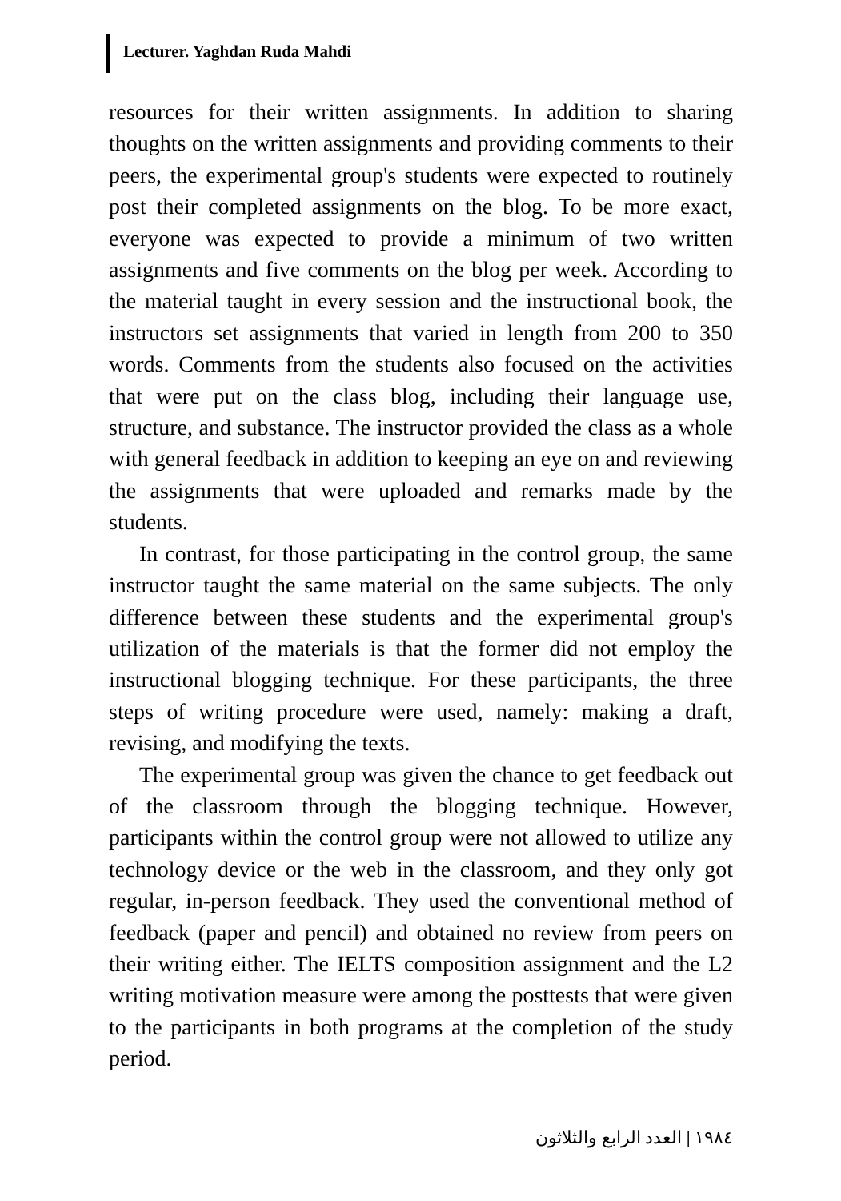Lecturer. Yaghdan Ruda Mahdi
resources for their written assignments. In addition to sharing thoughts on the written assignments and providing comments to their peers, the experimental group's students were expected to routinely post their completed assignments on the blog. To be more exact, everyone was expected to provide a minimum of two written assignments and five comments on the blog per week. According to the material taught in every session and the instructional book, the instructors set assignments that varied in length from 200 to 350 words. Comments from the students also focused on the activities that were put on the class blog, including their language use, structure, and substance. The instructor provided the class as a whole with general feedback in addition to keeping an eye on and reviewing the assignments that were uploaded and remarks made by the students.
In contrast, for those participating in the control group, the same instructor taught the same material on the same subjects. The only difference between these students and the experimental group's utilization of the materials is that the former did not employ the instructional blogging technique. For these participants, the three steps of writing procedure were used, namely: making a draft, revising, and modifying the texts.
The experimental group was given the chance to get feedback out of the classroom through the blogging technique. However, participants within the control group were not allowed to utilize any technology device or the web in the classroom, and they only got regular, in-person feedback. They used the conventional method of feedback (paper and pencil) and obtained no review from peers on their writing either. The IELTS composition assignment and the L2 writing motivation measure were among the posttests that were given to the participants in both programs at the completion of the study period.
١٩٨٤ | العدد الرابع والثلاثون